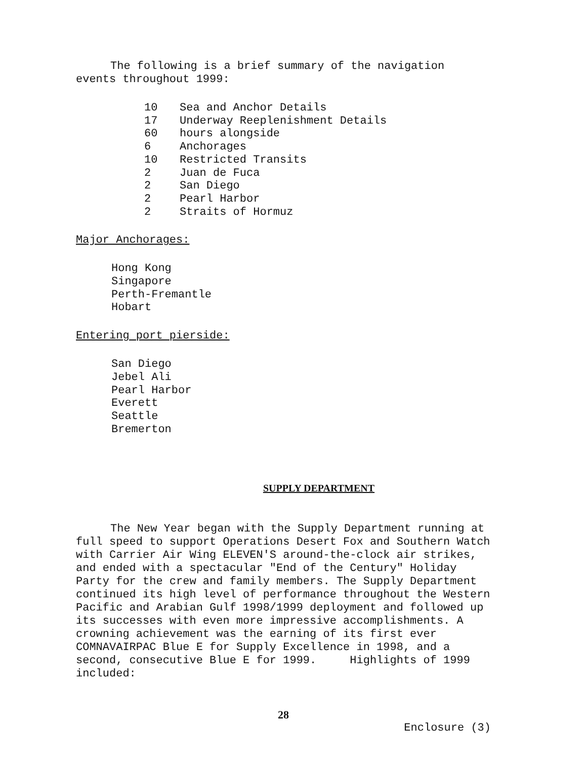The following is a brief summary of the navigation events throughout 1999:
| 10 | Sea and Anchor Details |
| 17 | Underway Reeplenishment Details |
| 60 | hours alongside |
| 6 | Anchorages |
| 10 | Restricted Transits |
| 2 | Juan de Fuca |
| 2 | San Diego |
| 2 | Pearl Harbor |
| 2 | Straits of Hormuz |
Major Anchorages:
Hong Kong
Singapore
Perth-Fremantle
Hobart
Entering port pierside:
San Diego
Jebel Ali
Pearl Harbor
Everett
Seattle
Bremerton
SUPPLY DEPARTMENT
The New Year began with the Supply Department running at full speed to support Operations Desert Fox and Southern Watch with Carrier Air Wing ELEVEN'S around-the-clock air strikes, and ended with a spectacular "End of the Century" Holiday Party for the crew and family members. The Supply Department continued its high level of performance throughout the Western Pacific and Arabian Gulf 1998/1999 deployment and followed up its successes with even more impressive accomplishments. A crowning achievement was the earning of its first ever COMNAVAIRPAC Blue E for Supply Excellence in 1998, and a second, consecutive Blue E for 1999. Highlights of 1999 included:
28
Enclosure (3)